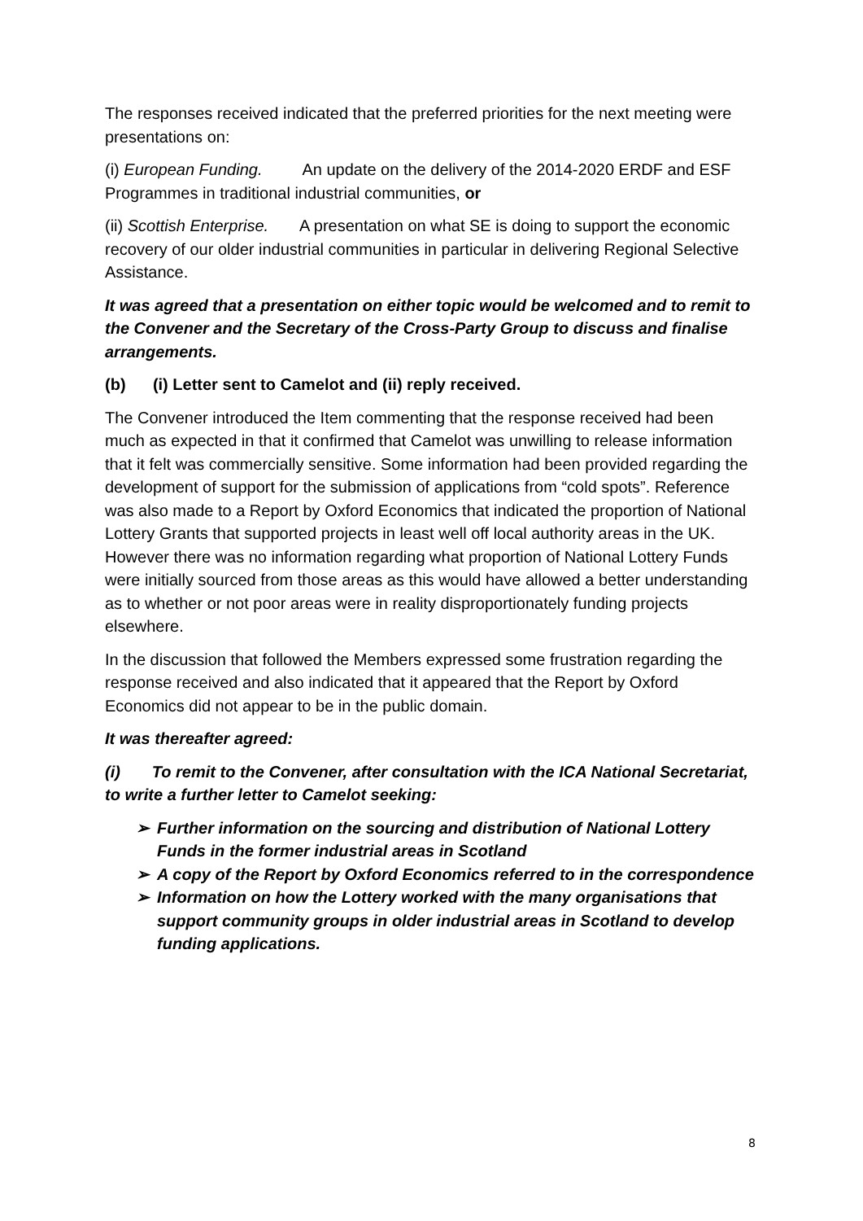The responses received indicated that the preferred priorities for the next meeting were presentations on:
(i) European Funding. An update on the delivery of the 2014-2020 ERDF and ESF Programmes in traditional industrial communities, or
(ii) Scottish Enterprise. A presentation on what SE is doing to support the economic recovery of our older industrial communities in particular in delivering Regional Selective Assistance.
It was agreed that a presentation on either topic would be welcomed and to remit to the Convener and the Secretary of the Cross-Party Group to discuss and finalise arrangements.
(b) (i) Letter sent to Camelot and (ii) reply received.
The Convener introduced the Item commenting that the response received had been much as expected in that it confirmed that Camelot was unwilling to release information that it felt was commercially sensitive. Some information had been provided regarding the development of support for the submission of applications from “cold spots”. Reference was also made to a Report by Oxford Economics that indicated the proportion of National Lottery Grants that supported projects in least well off local authority areas in the UK. However there was no information regarding what proportion of National Lottery Funds were initially sourced from those areas as this would have allowed a better understanding as to whether or not poor areas were in reality disproportionately funding projects elsewhere.
In the discussion that followed the Members expressed some frustration regarding the response received and also indicated that it appeared that the Report by Oxford Economics did not appear to be in the public domain.
It was thereafter agreed:
(i) To remit to the Convener, after consultation with the ICA National Secretariat, to write a further letter to Camelot seeking:
➢ Further information on the sourcing and distribution of National Lottery Funds in the former industrial areas in Scotland
➢ A copy of the Report by Oxford Economics referred to in the correspondence
➢ Information on how the Lottery worked with the many organisations that support community groups in older industrial areas in Scotland to develop funding applications.
8